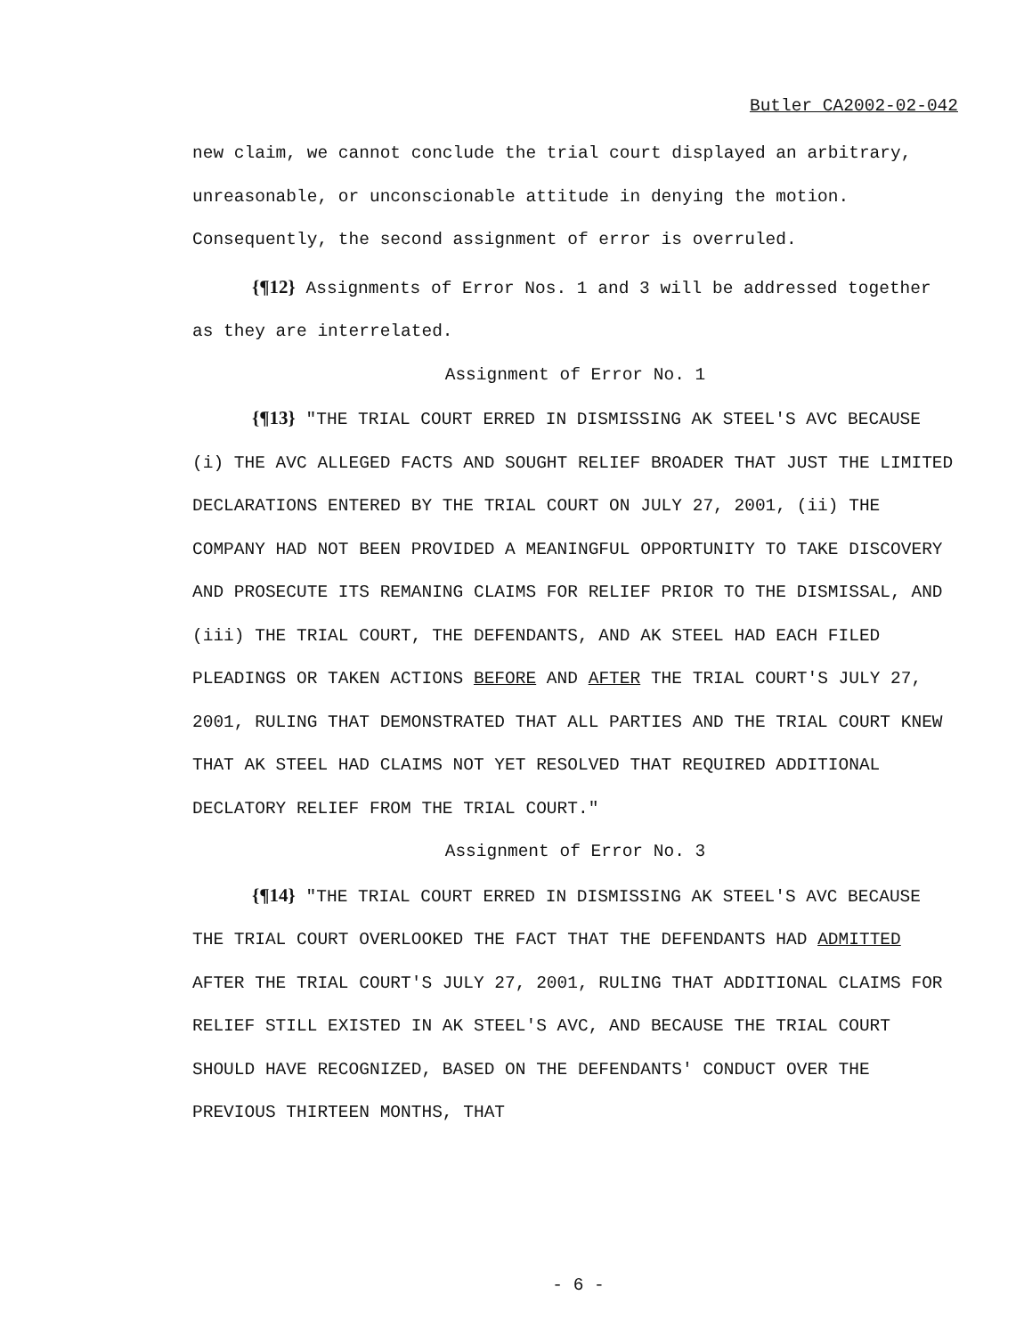Butler CA2002-02-042
new claim, we cannot conclude the trial court displayed an arbitrary, unreasonable, or unconscionable attitude in denying the motion. Consequently, the second assignment of error is overruled.
{¶12} Assignments of Error Nos. 1 and 3 will be addressed together as they are interrelated.
Assignment of Error No. 1
{¶13} "THE TRIAL COURT ERRED IN DISMISSING AK STEEL'S AVC BECAUSE (i) THE AVC ALLEGED FACTS AND SOUGHT RELIEF BROADER THAT JUST THE LIMITED DECLARATIONS ENTERED BY THE TRIAL COURT ON JULY 27, 2001, (ii) THE COMPANY HAD NOT BEEN PROVIDED A MEANINGFUL OPPORTUNITY TO TAKE DISCOVERY AND PROSECUTE ITS REMANING CLAIMS FOR RELIEF PRIOR TO THE DISMISSAL, AND (iii) THE TRIAL COURT, THE DEFENDANTS, AND AK STEEL HAD EACH FILED PLEADINGS OR TAKEN ACTIONS BEFORE AND AFTER THE TRIAL COURT'S JULY 27, 2001, RULING THAT DEMONSTRATED THAT ALL PARTIES AND THE TRIAL COURT KNEW THAT AK STEEL HAD CLAIMS NOT YET RESOLVED THAT REQUIRED ADDITIONAL DECLATORY RELIEF FROM THE TRIAL COURT."
Assignment of Error No. 3
{¶14} "THE TRIAL COURT ERRED IN DISMISSING AK STEEL'S AVC BECAUSE THE TRIAL COURT OVERLOOKED THE FACT THAT THE DEFENDANTS HAD ADMITTED AFTER THE TRIAL COURT'S JULY 27, 2001, RULING THAT ADDITIONAL CLAIMS FOR RELIEF STILL EXISTED IN AK STEEL'S AVC, AND BECAUSE THE TRIAL COURT SHOULD HAVE RECOGNIZED, BASED ON THE DEFENDANTS' CONDUCT OVER THE PREVIOUS THIRTEEN MONTHS, THAT
- 6 -